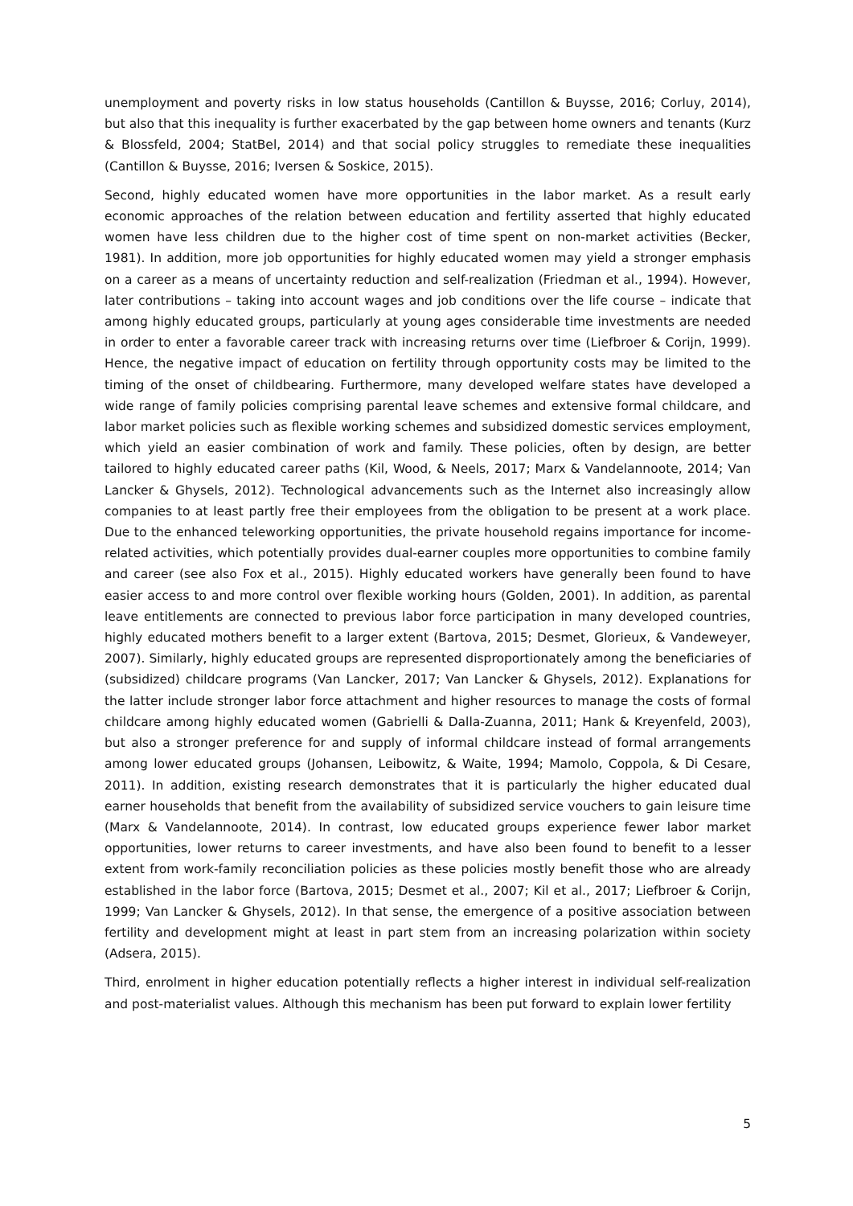unemployment and poverty risks in low status households (Cantillon & Buysse, 2016; Corluy, 2014), but also that this inequality is further exacerbated by the gap between home owners and tenants (Kurz & Blossfeld, 2004; StatBel, 2014) and that social policy struggles to remediate these inequalities (Cantillon & Buysse, 2016; Iversen & Soskice, 2015).
Second, highly educated women have more opportunities in the labor market. As a result early economic approaches of the relation between education and fertility asserted that highly educated women have less children due to the higher cost of time spent on non-market activities (Becker, 1981). In addition, more job opportunities for highly educated women may yield a stronger emphasis on a career as a means of uncertainty reduction and self-realization (Friedman et al., 1994). However, later contributions – taking into account wages and job conditions over the life course – indicate that among highly educated groups, particularly at young ages considerable time investments are needed in order to enter a favorable career track with increasing returns over time (Liefbroer & Corijn, 1999). Hence, the negative impact of education on fertility through opportunity costs may be limited to the timing of the onset of childbearing. Furthermore, many developed welfare states have developed a wide range of family policies comprising parental leave schemes and extensive formal childcare, and labor market policies such as flexible working schemes and subsidized domestic services employment, which yield an easier combination of work and family. These policies, often by design, are better tailored to highly educated career paths (Kil, Wood, & Neels, 2017; Marx & Vandelannoote, 2014; Van Lancker & Ghysels, 2012). Technological advancements such as the Internet also increasingly allow companies to at least partly free their employees from the obligation to be present at a work place. Due to the enhanced teleworking opportunities, the private household regains importance for income-related activities, which potentially provides dual-earner couples more opportunities to combine family and career (see also Fox et al., 2015). Highly educated workers have generally been found to have easier access to and more control over flexible working hours (Golden, 2001). In addition, as parental leave entitlements are connected to previous labor force participation in many developed countries, highly educated mothers benefit to a larger extent (Bartova, 2015; Desmet, Glorieux, & Vandeweyer, 2007). Similarly, highly educated groups are represented disproportionately among the beneficiaries of (subsidized) childcare programs (Van Lancker, 2017; Van Lancker & Ghysels, 2012). Explanations for the latter include stronger labor force attachment and higher resources to manage the costs of formal childcare among highly educated women (Gabrielli & Dalla-Zuanna, 2011; Hank & Kreyenfeld, 2003), but also a stronger preference for and supply of informal childcare instead of formal arrangements among lower educated groups (Johansen, Leibowitz, & Waite, 1994; Mamolo, Coppola, & Di Cesare, 2011). In addition, existing research demonstrates that it is particularly the higher educated dual earner households that benefit from the availability of subsidized service vouchers to gain leisure time (Marx & Vandelannoote, 2014). In contrast, low educated groups experience fewer labor market opportunities, lower returns to career investments, and have also been found to benefit to a lesser extent from work-family reconciliation policies as these policies mostly benefit those who are already established in the labor force (Bartova, 2015; Desmet et al., 2007; Kil et al., 2017; Liefbroer & Corijn, 1999; Van Lancker & Ghysels, 2012). In that sense, the emergence of a positive association between fertility and development might at least in part stem from an increasing polarization within society (Adsera, 2015).
Third, enrolment in higher education potentially reflects a higher interest in individual self-realization and post-materialist values. Although this mechanism has been put forward to explain lower fertility
5